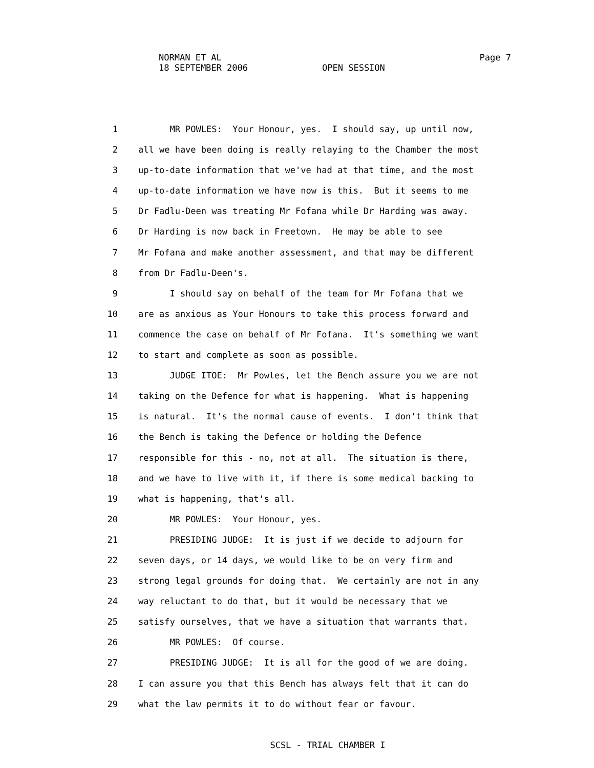NORMAN ET AL
18 SEPTEMBER 2006 OPEN SESSION
Page 7
1 MR POWLES: Your Honour, yes. I should say, up until now,
2 all we have been doing is really relaying to the Chamber the most
3 up-to-date information that we've had at that time, and the most
4 up-to-date information we have now is this. But it seems to me
5 Dr Fadlu-Deen was treating Mr Fofana while Dr Harding was away.
6 Dr Harding is now back in Freetown. He may be able to see
7 Mr Fofana and make another assessment, and that may be different
8 from Dr Fadlu-Deen's.
9 I should say on behalf of the team for Mr Fofana that we
10 are as anxious as Your Honours to take this process forward and
11 commence the case on behalf of Mr Fofana. It's something we want
12 to start and complete as soon as possible.
13 JUDGE ITOE: Mr Powles, let the Bench assure you we are not
14 taking on the Defence for what is happening. What is happening
15 is natural. It's the normal cause of events. I don't think that
16 the Bench is taking the Defence or holding the Defence
17 responsible for this - no, not at all. The situation is there,
18 and we have to live with it, if there is some medical backing to
19 what is happening, that's all.
20 MR POWLES: Your Honour, yes.
21 PRESIDING JUDGE: It is just if we decide to adjourn for
22 seven days, or 14 days, we would like to be on very firm and
23 strong legal grounds for doing that. We certainly are not in any
24 way reluctant to do that, but it would be necessary that we
25 satisfy ourselves, that we have a situation that warrants that.
26 MR POWLES: Of course.
27 PRESIDING JUDGE: It is all for the good of we are doing.
28 I can assure you that this Bench has always felt that it can do
29 what the law permits it to do without fear or favour.
SCSL - TRIAL CHAMBER I